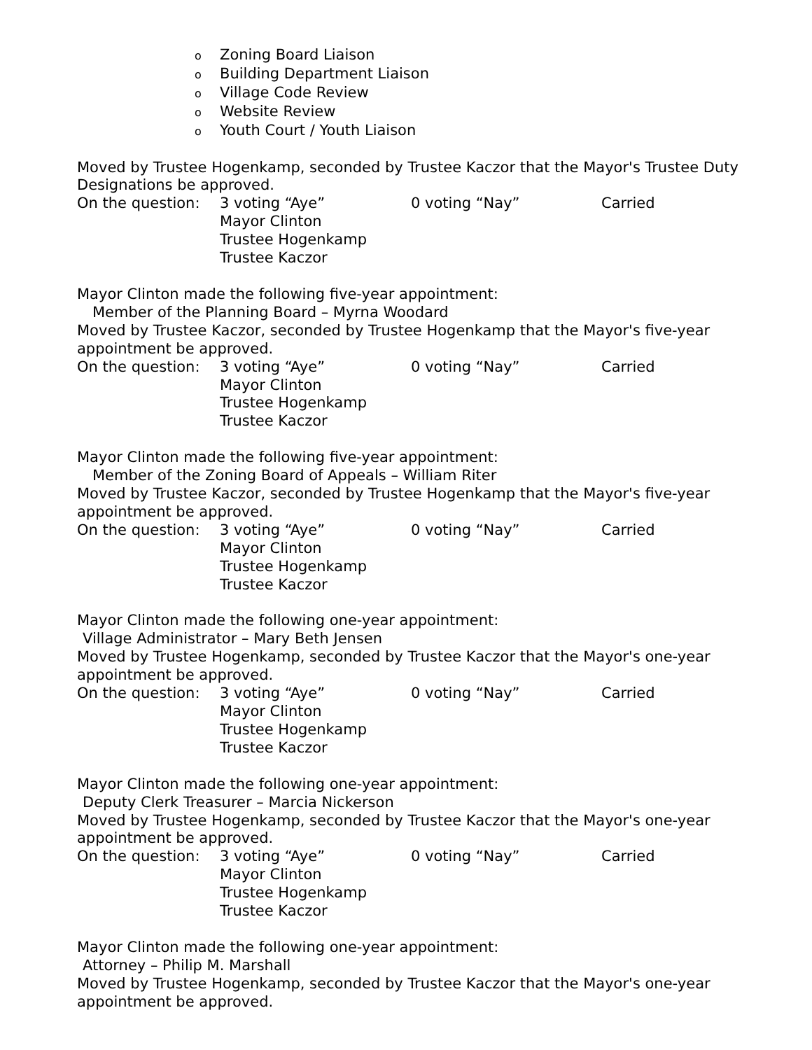o Zoning Board Liaison
o Building Department Liaison
o Village Code Review
o Website Review
o Youth Court / Youth Liaison
Moved by Trustee Hogenkamp, seconded by Trustee Kaczor that the Mayor's Trustee Duty Designations be approved.
On the question:
3 voting “Aye”
Mayor Clinton
Trustee Hogenkamp
Trustee Kaczor
0 voting “Nay”
Carried
Mayor Clinton made the following five-year appointment:
Member of the Planning Board – Myrna Woodard
Moved by Trustee Kaczor, seconded by Trustee Hogenkamp that the Mayor's five-year appointment be approved.
On the question:
3 voting “Aye”
Mayor Clinton
Trustee Hogenkamp
Trustee Kaczor
0 voting “Nay”
Carried
Mayor Clinton made the following five-year appointment:
Member of the Zoning Board of Appeals – William Riter
Moved by Trustee Kaczor, seconded by Trustee Hogenkamp that the Mayor's five-year appointment be approved.
On the question:
3 voting “Aye”
Mayor Clinton
Trustee Hogenkamp
Trustee Kaczor
0 voting “Nay”
Carried
Mayor Clinton made the following one-year appointment:
Village Administrator – Mary Beth Jensen
Moved by Trustee Hogenkamp, seconded by Trustee Kaczor that the Mayor's one-year appointment be approved.
On the question:
3 voting “Aye”
Mayor Clinton
Trustee Hogenkamp
Trustee Kaczor
0 voting “Nay”
Carried
Mayor Clinton made the following one-year appointment:
Deputy Clerk Treasurer – Marcia Nickerson
Moved by Trustee Hogenkamp, seconded by Trustee Kaczor that the Mayor's one-year appointment be approved.
On the question:
3 voting “Aye”
Mayor Clinton
Trustee Hogenkamp
Trustee Kaczor
0 voting “Nay”
Carried
Mayor Clinton made the following one-year appointment:
Attorney – Philip M. Marshall
Moved by Trustee Hogenkamp, seconded by Trustee Kaczor that the Mayor's one-year appointment be approved.